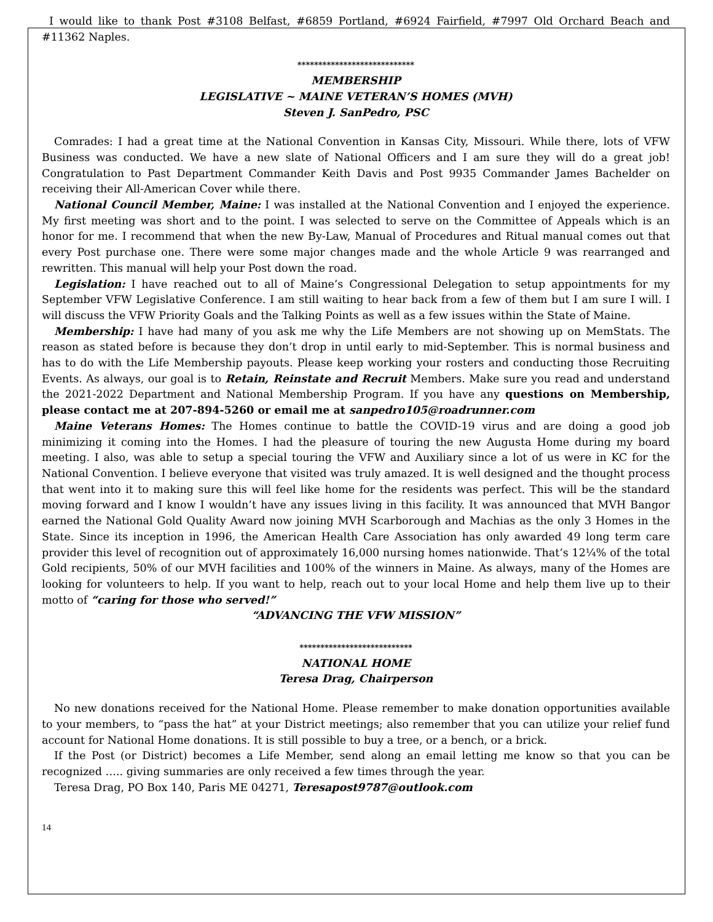I would like to thank Post #3108 Belfast, #6859 Portland, #6924 Fairfield, #7997 Old Orchard Beach and #11362 Naples.
****************************
MEMBERSHIP
LEGISLATIVE ~ MAINE VETERAN’S HOMES (MVH)
Steven J. SanPedro, PSC
Comrades: I had a great time at the National Convention in Kansas City, Missouri. While there, lots of VFW Business was conducted. We have a new slate of National Officers and I am sure they will do a great job! Congratulation to Past Department Commander Keith Davis and Post 9935 Commander James Bachelder on receiving their All-American Cover while there.
National Council Member, Maine: I was installed at the National Convention and I enjoyed the experience. My first meeting was short and to the point. I was selected to serve on the Committee of Appeals which is an honor for me. I recommend that when the new By-Law, Manual of Procedures and Ritual manual comes out that every Post purchase one. There were some major changes made and the whole Article 9 was rearranged and rewritten. This manual will help your Post down the road.
Legislation: I have reached out to all of Maine’s Congressional Delegation to setup appointments for my September VFW Legislative Conference. I am still waiting to hear back from a few of them but I am sure I will. I will discuss the VFW Priority Goals and the Talking Points as well as a few issues within the State of Maine.
Membership: I have had many of you ask me why the Life Members are not showing up on MemStats. The reason as stated before is because they don’t drop in until early to mid-September. This is normal business and has to do with the Life Membership payouts. Please keep working your rosters and conducting those Recruiting Events. As always, our goal is to Retain, Reinstate and Recruit Members. Make sure you read and understand the 2021-2022 Department and National Membership Program. If you have any questions on Membership, please contact me at 207-894-5260 or email me at sanpedro105@roadrunner.com
Maine Veterans Homes: The Homes continue to battle the COVID-19 virus and are doing a good job minimizing it coming into the Homes. I had the pleasure of touring the new Augusta Home during my board meeting. I also, was able to setup a special touring the VFW and Auxiliary since a lot of us were in KC for the National Convention. I believe everyone that visited was truly amazed. It is well designed and the thought process that went into it to making sure this will feel like home for the residents was perfect. This will be the standard moving forward and I know I wouldn’t have any issues living in this facility. It was announced that MVH Bangor earned the National Gold Quality Award now joining MVH Scarborough and Machias as the only 3 Homes in the State. Since its inception in 1996, the American Health Care Association has only awarded 49 long term care provider this level of recognition out of approximately 16,000 nursing homes nationwide. That’s 12¼% of the total Gold recipients, 50% of our MVH facilities and 100% of the winners in Maine. As always, many of the Homes are looking for volunteers to help. If you want to help, reach out to your local Home and help them live up to their motto of “caring for those who served!”
“ADVANCING THE VFW MISSION”
***************************
NATIONAL HOME
Teresa Drag, Chairperson
No new donations received for the National Home. Please remember to make donation opportunities available to your members, to “pass the hat” at your District meetings; also remember that you can utilize your relief fund account for National Home donations. It is still possible to buy a tree, or a bench, or a brick.
If the Post (or District) becomes a Life Member, send along an email letting me know so that you can be recognized ….. giving summaries are only received a few times through the year.
Teresa Drag, PO Box 140, Paris ME 04271, Teresapost9787@outlook.com
14